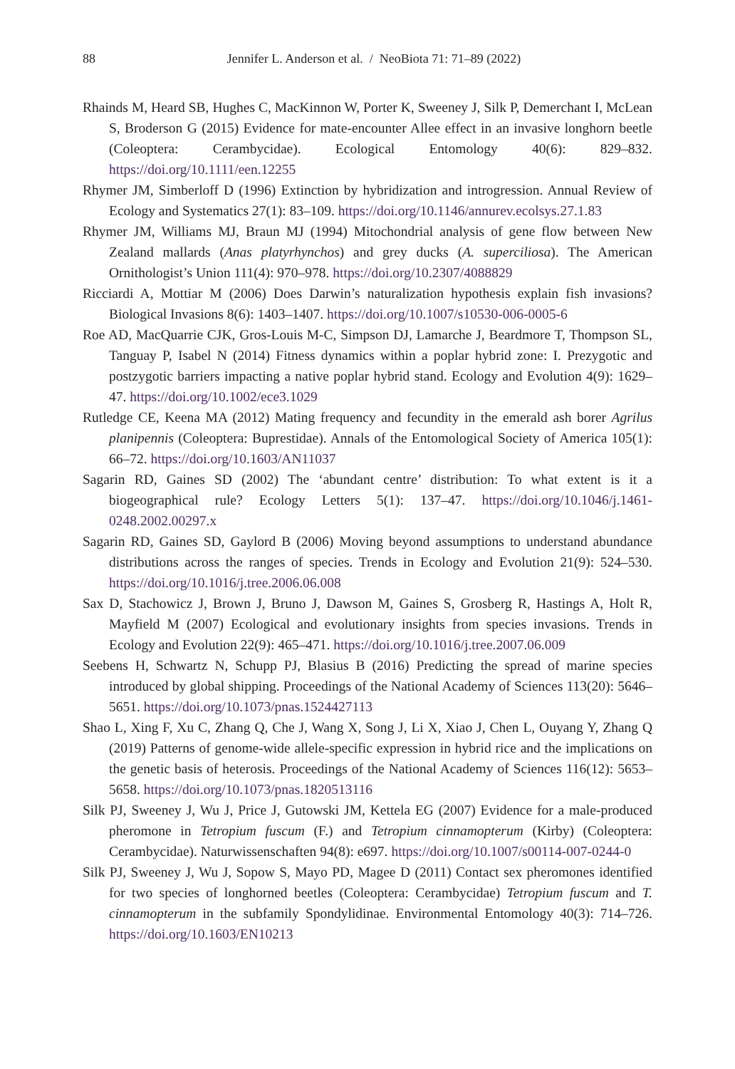88
Jennifer L. Anderson et al. / NeoBiota 71: 71–89 (2022)
Rhainds M, Heard SB, Hughes C, MacKinnon W, Porter K, Sweeney J, Silk P, Demerchant I, McLean S, Broderson G (2015) Evidence for mate-encounter Allee effect in an invasive longhorn beetle (Coleoptera: Cerambycidae). Ecological Entomology 40(6): 829–832. https://doi.org/10.1111/een.12255
Rhymer JM, Simberloff D (1996) Extinction by hybridization and introgression. Annual Review of Ecology and Systematics 27(1): 83–109. https://doi.org/10.1146/annurev.ecolsys.27.1.83
Rhymer JM, Williams MJ, Braun MJ (1994) Mitochondrial analysis of gene flow between New Zealand mallards (Anas platyrhynchos) and grey ducks (A. superciliosa). The American Ornithologist’s Union 111(4): 970–978. https://doi.org/10.2307/4088829
Ricciardi A, Mottiar M (2006) Does Darwin’s naturalization hypothesis explain fish invasions? Biological Invasions 8(6): 1403–1407. https://doi.org/10.1007/s10530-006-0005-6
Roe AD, MacQuarrie CJK, Gros-Louis M-C, Simpson DJ, Lamarche J, Beardmore T, Thompson SL, Tanguay P, Isabel N (2014) Fitness dynamics within a poplar hybrid zone: I. Prezygotic and postzygotic barriers impacting a native poplar hybrid stand. Ecology and Evolution 4(9): 1629–47. https://doi.org/10.1002/ece3.1029
Rutledge CE, Keena MA (2012) Mating frequency and fecundity in the emerald ash borer Agrilus planipennis (Coleoptera: Buprestidae). Annals of the Entomological Society of America 105(1): 66–72. https://doi.org/10.1603/AN11037
Sagarin RD, Gaines SD (2002) The ‘abundant centre’ distribution: To what extent is it a biogeographical rule? Ecology Letters 5(1): 137–47. https://doi.org/10.1046/j.1461-0248.2002.00297.x
Sagarin RD, Gaines SD, Gaylord B (2006) Moving beyond assumptions to understand abundance distributions across the ranges of species. Trends in Ecology and Evolution 21(9): 524–530. https://doi.org/10.1016/j.tree.2006.06.008
Sax D, Stachowicz J, Brown J, Bruno J, Dawson M, Gaines S, Grosberg R, Hastings A, Holt R, Mayfield M (2007) Ecological and evolutionary insights from species invasions. Trends in Ecology and Evolution 22(9): 465–471. https://doi.org/10.1016/j.tree.2007.06.009
Seebens H, Schwartz N, Schupp PJ, Blasius B (2016) Predicting the spread of marine species introduced by global shipping. Proceedings of the National Academy of Sciences 113(20): 5646–5651. https://doi.org/10.1073/pnas.1524427113
Shao L, Xing F, Xu C, Zhang Q, Che J, Wang X, Song J, Li X, Xiao J, Chen L, Ouyang Y, Zhang Q (2019) Patterns of genome-wide allele-specific expression in hybrid rice and the implications on the genetic basis of heterosis. Proceedings of the National Academy of Sciences 116(12): 5653–5658. https://doi.org/10.1073/pnas.1820513116
Silk PJ, Sweeney J, Wu J, Price J, Gutowski JM, Kettela EG (2007) Evidence for a male-produced pheromone in Tetropium fuscum (F.) and Tetropium cinnamopterum (Kirby) (Coleoptera: Cerambycidae). Naturwissenschaften 94(8): e697. https://doi.org/10.1007/s00114-007-0244-0
Silk PJ, Sweeney J, Wu J, Sopow S, Mayo PD, Magee D (2011) Contact sex pheromones identified for two species of longhorned beetles (Coleoptera: Cerambycidae) Tetropium fuscum and T. cinnamopterum in the subfamily Spondylidinae. Environmental Entomology 40(3): 714–726. https://doi.org/10.1603/EN10213